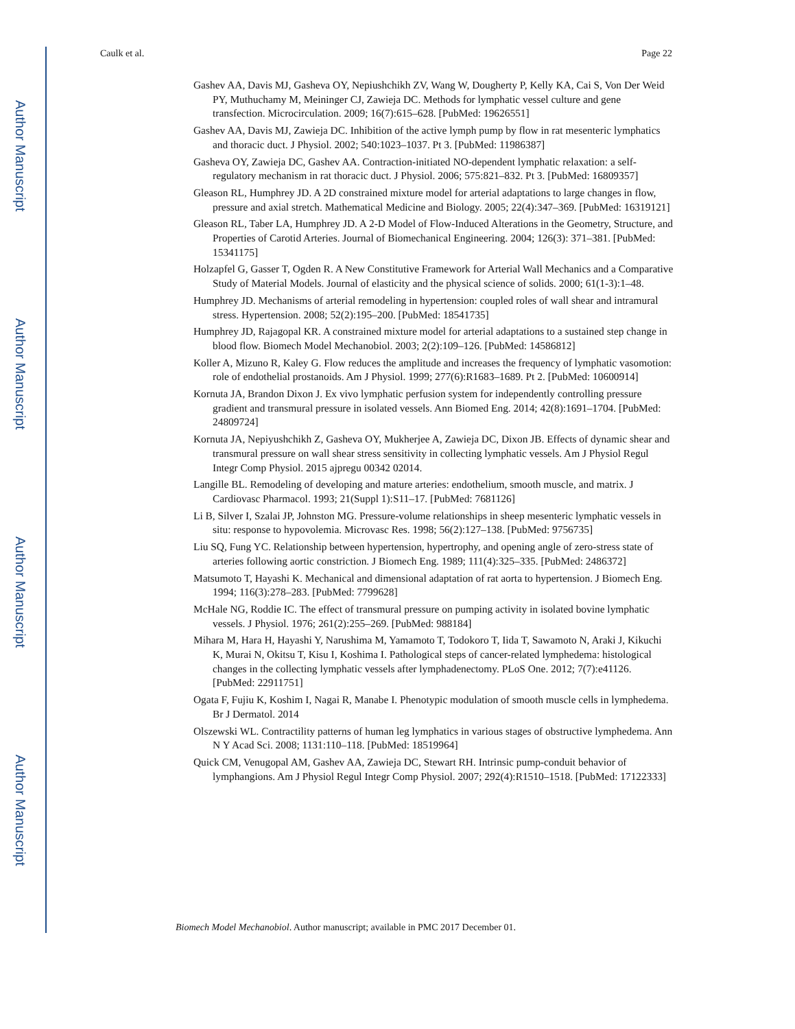Author Manuscript
Author Manuscript
Author Manuscript
Author Manuscript
Caulk et al. Page 22
Gashev AA, Davis MJ, Gasheva OY, Nepiushchikh ZV, Wang W, Dougherty P, Kelly KA, Cai S, Von Der Weid PY, Muthuchamy M, Meininger CJ, Zawieja DC. Methods for lymphatic vessel culture and gene transfection. Microcirculation. 2009; 16(7):615–628. [PubMed: 19626551]
Gashev AA, Davis MJ, Zawieja DC. Inhibition of the active lymph pump by flow in rat mesenteric lymphatics and thoracic duct. J Physiol. 2002; 540:1023–1037. Pt 3. [PubMed: 11986387]
Gasheva OY, Zawieja DC, Gashev AA. Contraction-initiated NO-dependent lymphatic relaxation: a self-regulatory mechanism in rat thoracic duct. J Physiol. 2006; 575:821–832. Pt 3. [PubMed: 16809357]
Gleason RL, Humphrey JD. A 2D constrained mixture model for arterial adaptations to large changes in flow, pressure and axial stretch. Mathematical Medicine and Biology. 2005; 22(4):347–369. [PubMed: 16319121]
Gleason RL, Taber LA, Humphrey JD. A 2-D Model of Flow-Induced Alterations in the Geometry, Structure, and Properties of Carotid Arteries. Journal of Biomechanical Engineering. 2004; 126(3): 371–381. [PubMed: 15341175]
Holzapfel G, Gasser T, Ogden R. A New Constitutive Framework for Arterial Wall Mechanics and a Comparative Study of Material Models. Journal of elasticity and the physical science of solids. 2000; 61(1-3):1–48.
Humphrey JD. Mechanisms of arterial remodeling in hypertension: coupled roles of wall shear and intramural stress. Hypertension. 2008; 52(2):195–200. [PubMed: 18541735]
Humphrey JD, Rajagopal KR. A constrained mixture model for arterial adaptations to a sustained step change in blood flow. Biomech Model Mechanobiol. 2003; 2(2):109–126. [PubMed: 14586812]
Koller A, Mizuno R, Kaley G. Flow reduces the amplitude and increases the frequency of lymphatic vasomotion: role of endothelial prostanoids. Am J Physiol. 1999; 277(6):R1683–1689. Pt 2. [PubMed: 10600914]
Kornuta JA, Brandon Dixon J. Ex vivo lymphatic perfusion system for independently controlling pressure gradient and transmural pressure in isolated vessels. Ann Biomed Eng. 2014; 42(8):1691–1704. [PubMed: 24809724]
Kornuta JA, Nepiyushchikh Z, Gasheva OY, Mukherjee A, Zawieja DC, Dixon JB. Effects of dynamic shear and transmural pressure on wall shear stress sensitivity in collecting lymphatic vessels. Am J Physiol Regul Integr Comp Physiol. 2015 ajpregu 00342 02014.
Langille BL. Remodeling of developing and mature arteries: endothelium, smooth muscle, and matrix. J Cardiovasc Pharmacol. 1993; 21(Suppl 1):S11–17. [PubMed: 7681126]
Li B, Silver I, Szalai JP, Johnston MG. Pressure-volume relationships in sheep mesenteric lymphatic vessels in situ: response to hypovolemia. Microvasc Res. 1998; 56(2):127–138. [PubMed: 9756735]
Liu SQ, Fung YC. Relationship between hypertension, hypertrophy, and opening angle of zero-stress state of arteries following aortic constriction. J Biomech Eng. 1989; 111(4):325–335. [PubMed: 2486372]
Matsumoto T, Hayashi K. Mechanical and dimensional adaptation of rat aorta to hypertension. J Biomech Eng. 1994; 116(3):278–283. [PubMed: 7799628]
McHale NG, Roddie IC. The effect of transmural pressure on pumping activity in isolated bovine lymphatic vessels. J Physiol. 1976; 261(2):255–269. [PubMed: 988184]
Mihara M, Hara H, Hayashi Y, Narushima M, Yamamoto T, Todokoro T, Iida T, Sawamoto N, Araki J, Kikuchi K, Murai N, Okitsu T, Kisu I, Koshima I. Pathological steps of cancer-related lymphedema: histological changes in the collecting lymphatic vessels after lymphadenectomy. PLoS One. 2012; 7(7):e41126. [PubMed: 22911751]
Ogata F, Fujiu K, Koshim I, Nagai R, Manabe I. Phenotypic modulation of smooth muscle cells in lymphedema. Br J Dermatol. 2014
Olszewski WL. Contractility patterns of human leg lymphatics in various stages of obstructive lymphedema. Ann N Y Acad Sci. 2008; 1131:110–118. [PubMed: 18519964]
Quick CM, Venugopal AM, Gashev AA, Zawieja DC, Stewart RH. Intrinsic pump-conduit behavior of lymphangions. Am J Physiol Regul Integr Comp Physiol. 2007; 292(4):R1510–1518. [PubMed: 17122333]
Biomech Model Mechanobiol. Author manuscript; available in PMC 2017 December 01.